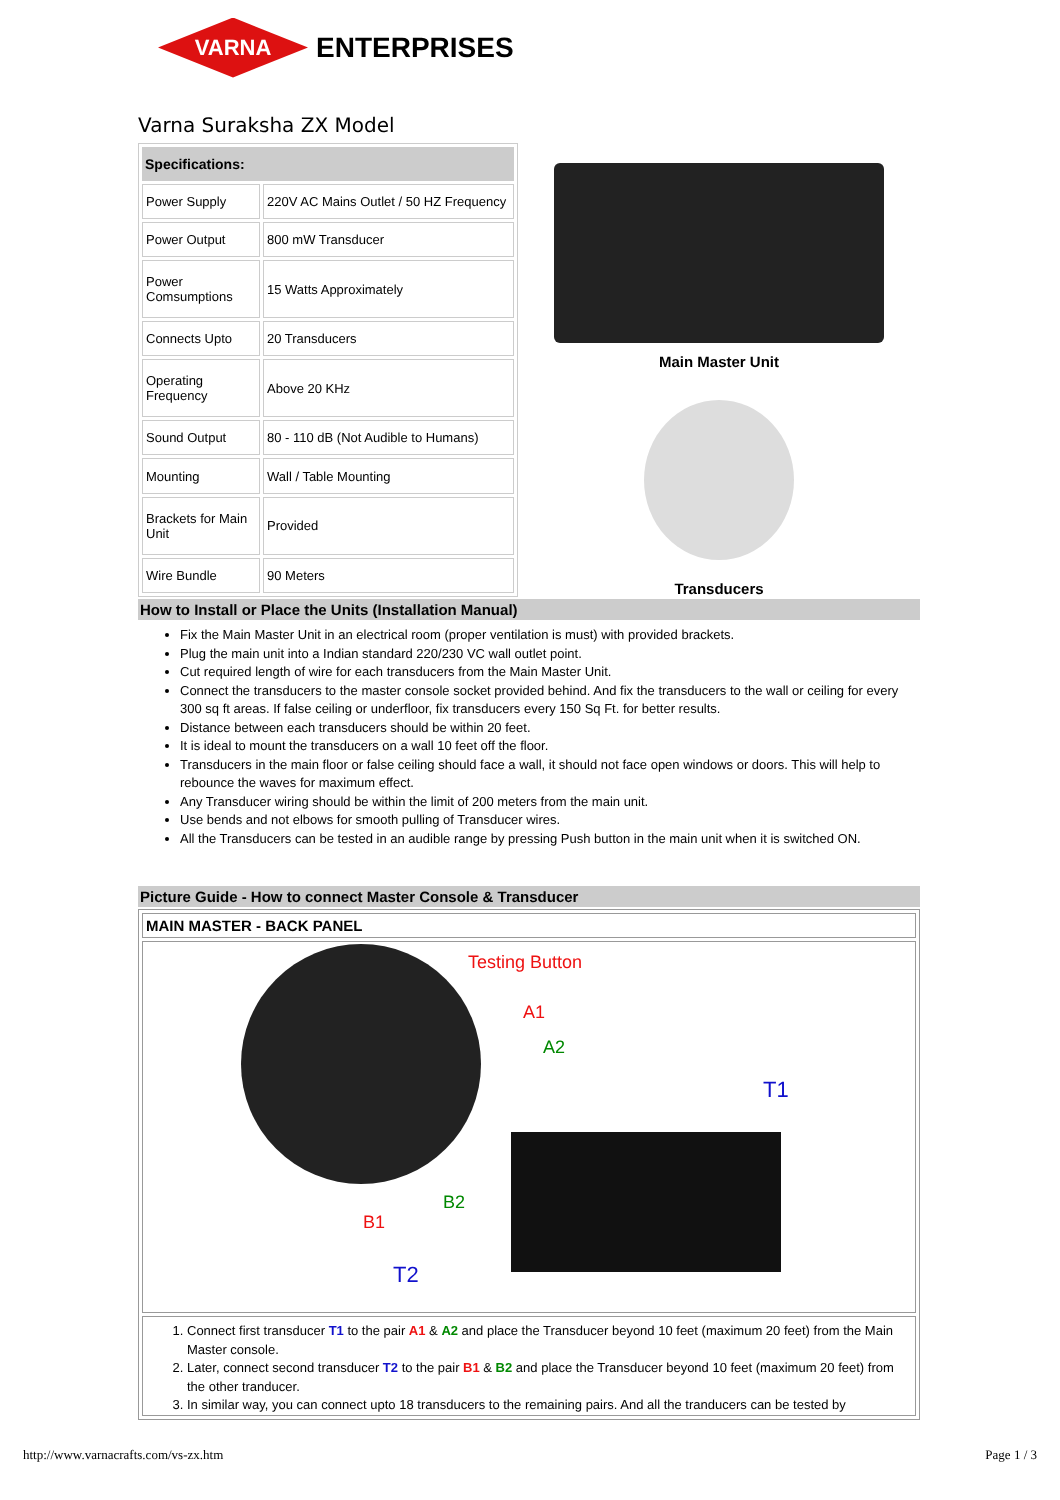VARNA
ENTERPRISES
Varna Suraksha ZX Model
| Specifications: | |
| --- | --- |
| Power Supply | 220V AC Mains Outlet / 50 HZ Frequency |
| Power Output | 800 mW Transducer |
| Power Comsumptions | 15 Watts Approximately |
| Connects Upto | 20 Transducers |
| Operating Frequency | Above 20 KHz |
| Sound Output | 80 - 110 dB (Not Audible to Humans) |
| Mounting | Wall / Table Mounting |
| Brackets for Main Unit | Provided |
| Wire Bundle | 90 Meters |
Main Master Unit
Transducers
How to Install or Place the Units (Installation Manual)
Fix the Main Master Unit in an electrical room (proper ventilation is must) with provided brackets.
Plug the main unit into a Indian standard 220/230 VC wall outlet point.
Cut required length of wire for each transducers from the Main Master Unit.
Connect the transducers to the master console socket provided behind. And fix the transducers to the wall or ceiling for every 300 sq ft areas. If false ceiling or underfloor, fix transducers every 150 Sq Ft. for better results.
Distance between each transducers should be within 20 feet.
It is ideal to mount the transducers on a wall 10 feet off the floor.
Transducers in the main floor or false ceiling should face a wall, it should not face open windows or doors. This will help to rebounce the waves for maximum effect.
Any Transducer wiring should be within the limit of 200 meters from the main unit.
Use bends and not elbows for smooth pulling of Transducer wires.
All the Transducers can be tested in an audible range by pressing Push button in the main unit when it is switched ON.
Picture Guide - How to connect Master Console & Transducer
MAIN MASTER - BACK PANEL
Testing Button
A1
A2
T1
B2
B1
T2
1. Connect first transducer T1 to the pair A1 & A2 and place the Transducer beyond 10 feet (maximum 20 feet) from the Main Master console.
2. Later, connect second transducer T2 to the pair B1 & B2 and place the Transducer beyond 10 feet (maximum 20 feet) from the other tranducer.
3. In similar way, you can connect upto 18 transducers to the remaining pairs. And all the tranducers can be tested by
http://www.varnacrafts.com/vs-zx.htm Page 1 / 3